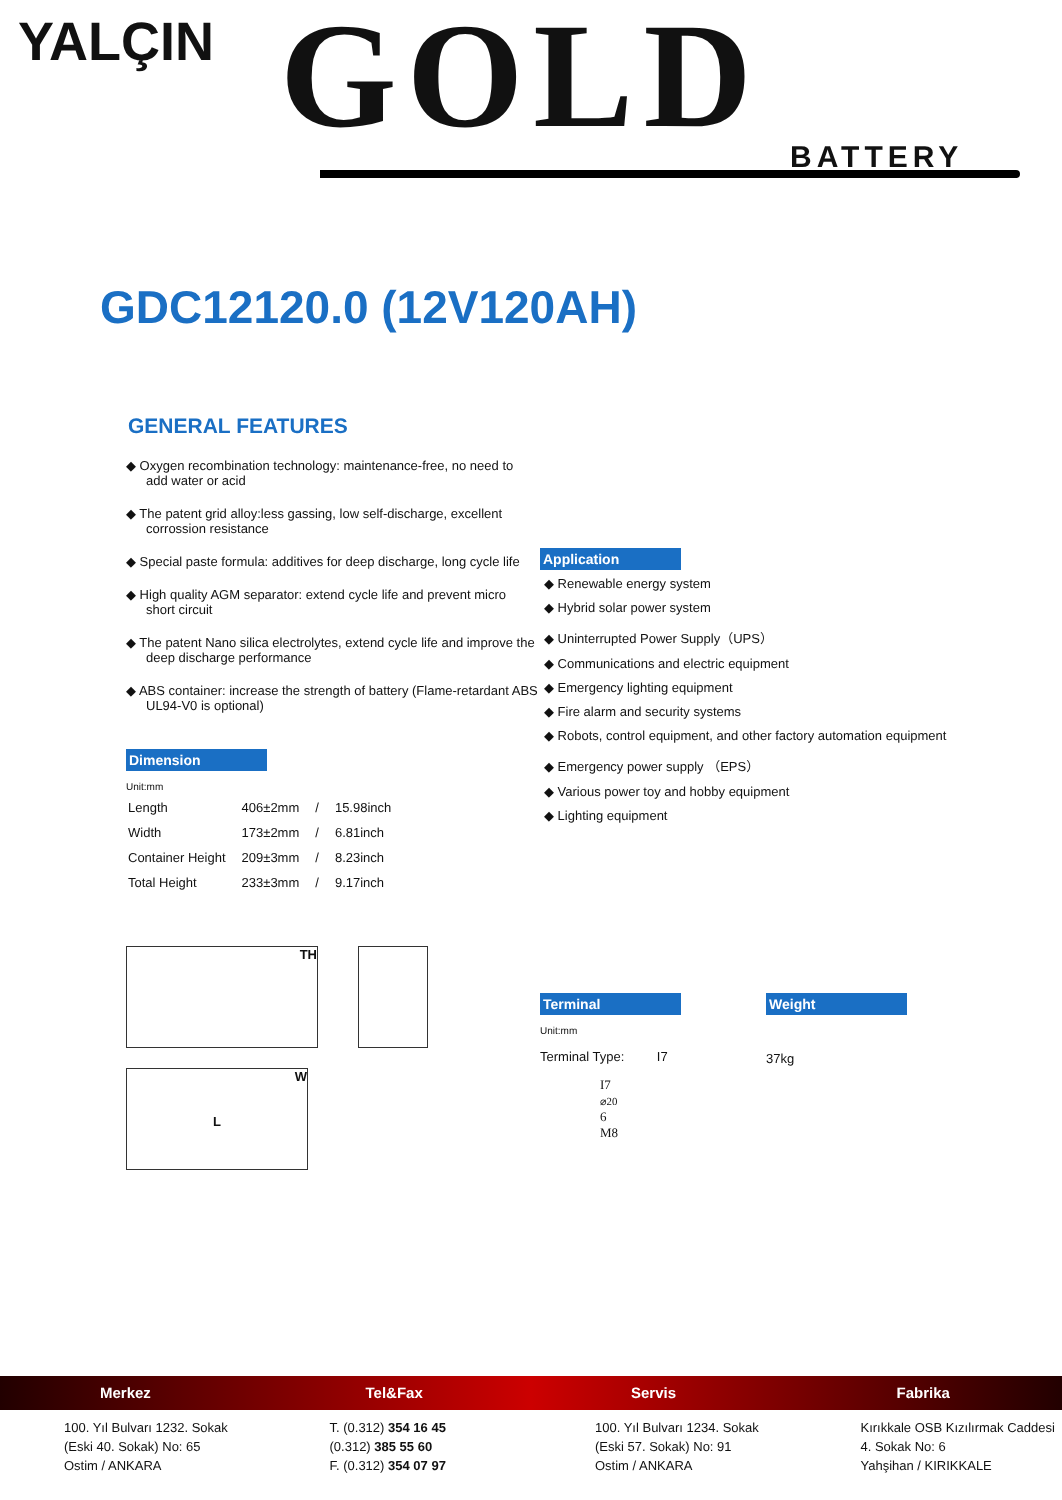YALÇIN GOLD BATTERY
GDC12120.0 (12V120AH)
GENERAL FEATURES
◆ Oxygen recombination technology: maintenance-free, no need to add water or acid
◆ The patent grid alloy:less gassing, low self-discharge, excellent corrossion resistance
◆ Special paste formula: additives for deep discharge, long cycle life
◆ High quality AGM separator: extend cycle life and prevent micro short circuit
◆ The patent Nano silica electrolytes, extend cycle life and improve the deep discharge performance
◆ ABS container: increase the strength of battery (Flame-retardant ABS UL94-V0 is optional)
Dimension
Unit:mm
| Length | 406±2mm | / | 15.98inch |
| Width | 173±2mm | / | 6.81inch |
| Container Height | 209±3mm | / | 8.23inch |
| Total Height | 233±3mm | / | 9.17inch |
TH
W
L
Application
◆ Renewable energy system
◆ Hybrid solar power system
◆ Uninterrupted Power Supply（UPS）
◆ Communications and electric equipment
◆ Emergency lighting equipment
◆ Fire alarm and security systems
◆ Robots, control equipment, and other factory automation equipment
◆ Emergency power supply （EPS）
◆ Various power toy and hobby equipment
◆ Lighting equipment
Terminal
Unit:mm
Terminal Type: I7
I7
⌀20
6
M8
Weight
37kg
Merkez Tel&Fax Servis Fabrika
100. Yıl Bulvarı 1232. Sokak
(Eski 40. Sokak) No: 65
Ostim / ANKARA
T. (0.312) 354 16 45
(0.312) 385 55 60
F. (0.312) 354 07 97
100. Yıl Bulvarı 1234. Sokak
(Eski 57. Sokak) No: 91
Ostim / ANKARA
Kırıkkale OSB Kızılırmak Caddesi
4. Sokak No: 6
Yahşihan / KIRIKKALE